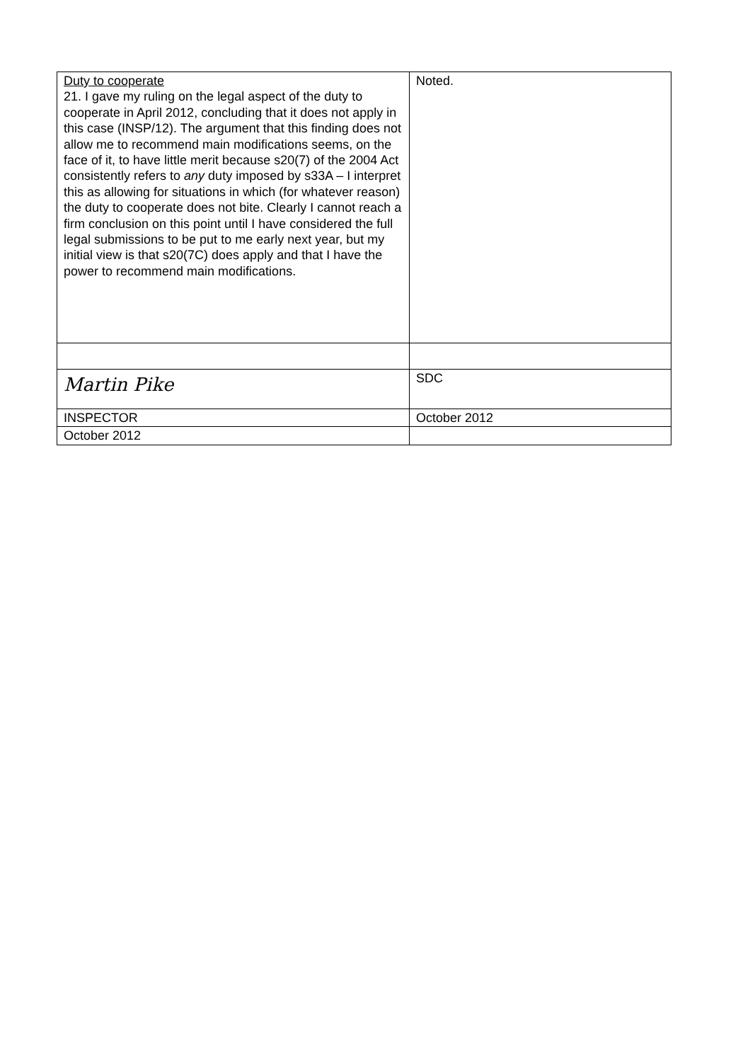| Duty to cooperate 21. I gave my ruling on the legal aspect of the duty to cooperate in April 2012, concluding that it does not apply in this case (INSP/12). The argument that this finding does not allow me to recommend main modifications seems, on the face of it, to have little merit because s20(7) of the 2004 Act consistently refers to any duty imposed by s33A – I interpret this as allowing for situations in which (for whatever reason) the duty to cooperate does not bite. Clearly I cannot reach a firm conclusion on this point until I have considered the full legal submissions to be put to me early next year, but my initial view is that s20(7C) does apply and that I have the power to recommend main modifications. | Noted. |
| Martin Pike | SDC |
| INSPECTOR | October 2012 |
| October 2012 | |